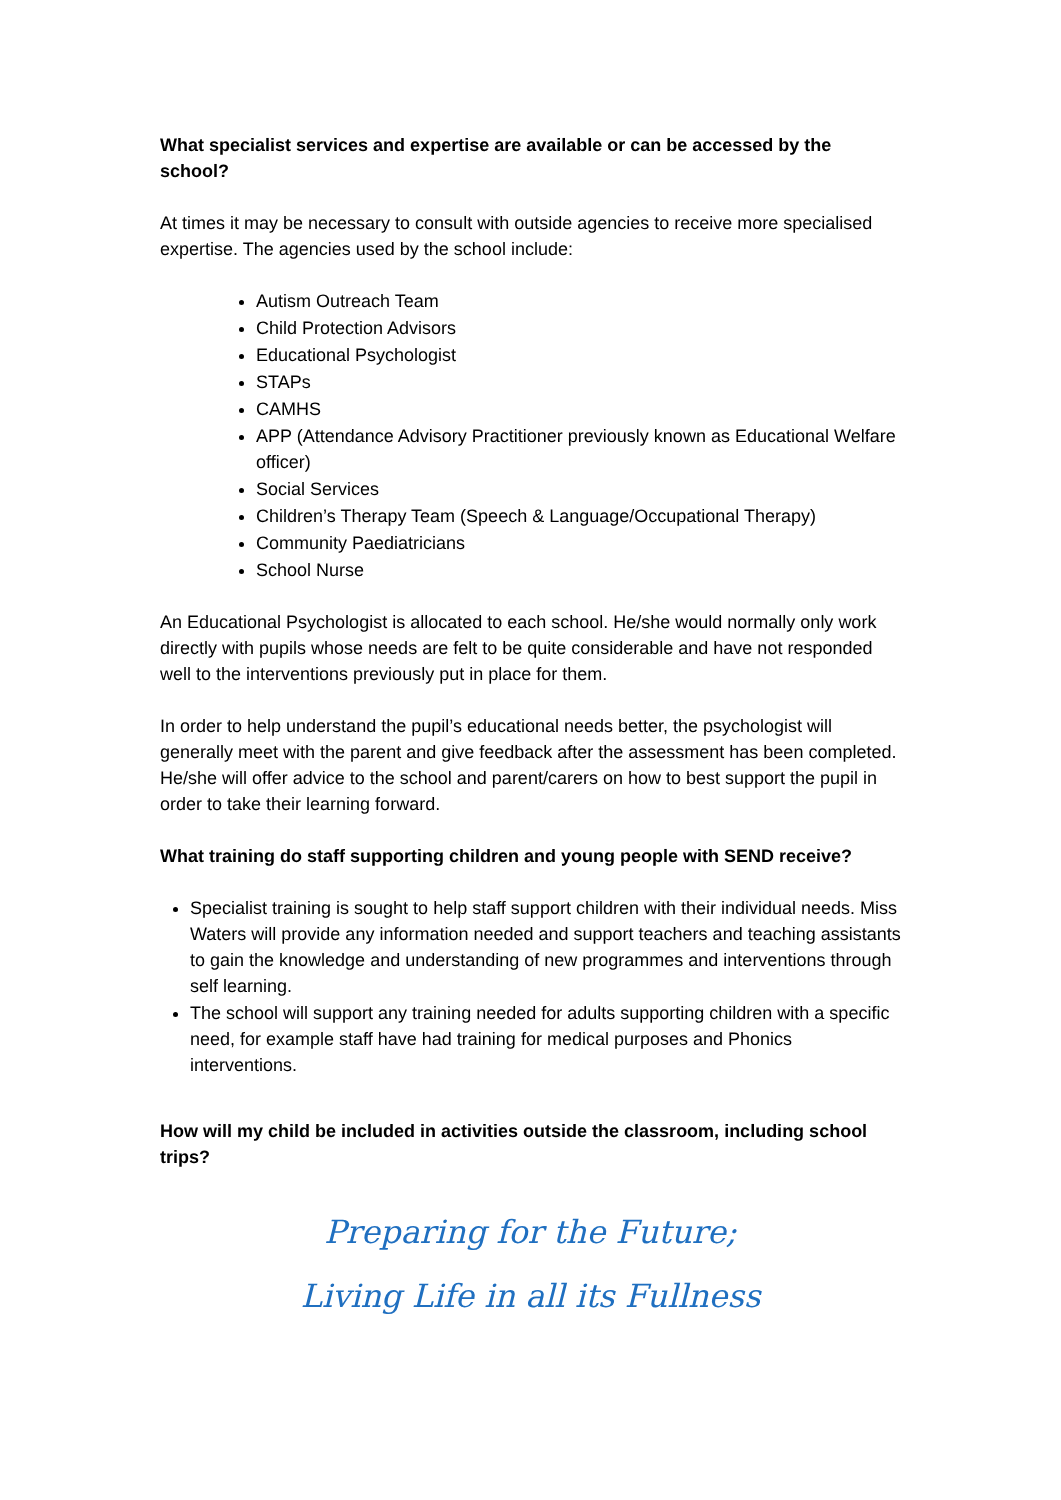What specialist services and expertise are available or can be accessed by the school?
At times it may be necessary to consult with outside agencies to receive more specialised expertise. The agencies used by the school include:
Autism Outreach Team
Child Protection Advisors
Educational Psychologist
STAPs
CAMHS
APP (Attendance Advisory Practitioner previously known as Educational Welfare officer)
Social Services
Children’s Therapy Team (Speech & Language/Occupational Therapy)
Community Paediatricians
School Nurse
An Educational Psychologist is allocated to each school. He/she would normally only work directly with pupils whose needs are felt to be quite considerable and have not responded well to the interventions previously put in place for them.
In order to help understand the pupil’s educational needs better, the psychologist will generally meet with the parent and give feedback after the assessment has been completed. He/she will offer advice to the school and parent/carers on how to best support the pupil in order to take their learning forward.
What training do staff supporting children and young people with SEND receive?
Specialist training is sought to help staff support children with their individual needs. Miss Waters will provide any information needed and support teachers and teaching assistants to gain the knowledge and understanding of new programmes and interventions through self learning.
The school will support any training needed for adults supporting children with a specific need, for example staff have had training for medical purposes and Phonics interventions.
How will my child be included in activities outside the classroom, including school trips?
Preparing for the Future;
Living Life in all its Fullness